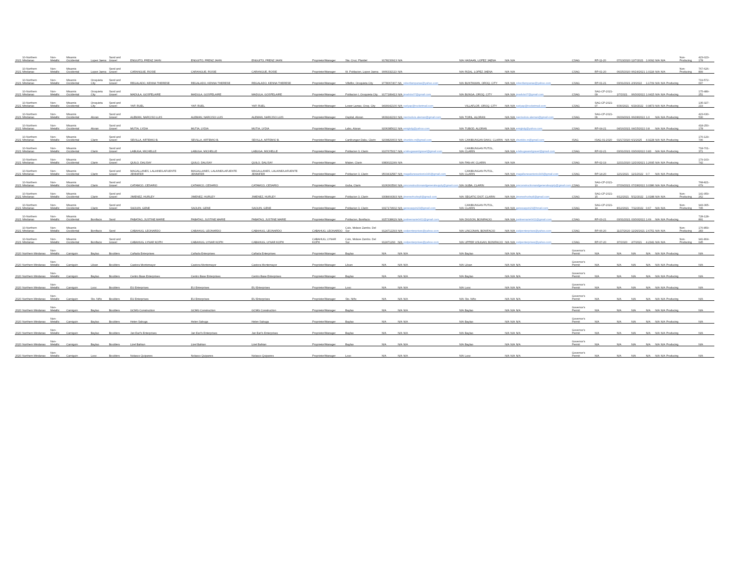| 2021 | 10-Northern Mindanao | Non-Metallic | Misamis Occidental | Lopez Jaena | Sand and Gravel | ENGUITO, FRENZ JAHN | ENGUITO, FRENZ JAHN | ENGUITO, FRENZ JAHN | Proprietor/Manager | Sta. Cruz, Plaridel | 9178233913 | N/A | | N/A | HASAAN, LOPEZ JAENA | N/A | N/A | | CSAG | RP-11-20 | 07/13/2020 | 12/7/2021 | 1.0092 | N/A | N/A | | Non-Producing | 423-023-178 |
| 2021 | 10-Northern Mindanao | Non-Metallic | Misamis Occidental | Lopez Jaena | Sand and Gravel | CARANGUE, ROSIE | CARANGUE, ROSIE | CARANGUE, ROSIE | Proprietor/Manager | W. Poblacion, Lopez Jaena | 9066332113 | N/A | | N/A | RIZAL, LOPEZ JAENA | N/A | N/A | | CSAG | RP-01-20 | 06/25/2020 | 06/24/2021 | 1.0118 | N/A | N/A | | Non-Producing | 767-626-899 |
| 2021 | 10-Northern Mindanao | Non-Metallic | Misamis Occidental | Oroquieta City | Sand and Gravel | REGALADO, KENNA THERESE | REGALADO, KENNA THERESE | REGALADO, KENNA THERESE | Proprietor/Manager | Villaflor, Oroquieta City | 9778067407 | NA | robertlampanas@yahoo.com | N/A | BUNTAWAN, OROQ. CITY | N/A | N/A | robertlampanas@yahoo.com | CSAG | RP-01-21 | 03/31/2021 | 2/3/2022 | 1.1709 | N/A | N/A | Producing | | 719-572-097 |
| 2021 | 10-Northern Mindanao | Non-Metallic | Misamis Occidental | Oroquieta City | Sand and Gravel | MADULA, GOSPELAIRE | MADULA, GOSPELAIRE | MADULA, GOSPELAIRE | Proprietor/Manager | Poblacion I, Oroquieta City | 9177189413 | N/A | jmadula07@gmail.com | N/A | BUNGA, OROQ. CITY | N/A | N/A | jmadula07@gmail.com | CSAG | SAG-CP-2021-09 | 1/7/2021 | 06/30/2022 | 1.0415 | N/A | N/A | Producing | | 175-489-251 |
| 2021 | 10-Northern Mindanao | Non-Metallic | Misamis Occidental | Oroquieta City | Sand and Gravel | YAP, RUEL | YAP, RUEL | YAP, RUEL | Proprietor/Manager | Lower Lamac, Oroq. City | 9499942100 | N/A | ruelyap@rocketmail.com | | VILLAFLOR, OROQ. CITY | N/A | N/A | ruelyap@rocketmail.com | CSAG | SAG-CP-2021-07 | 6/30/2021 | 6/29/2022 | 0.9873 | N/A | N/A | Producing | | 135-327-219 |
| 2021 | 10-Northern Mindanao | Non-Metallic | Misamis Occidental | Aloran | Sand and Gravel | ALEMAN, NARCISO LUIS | ALEMAN, NARCISO LUIS | ALEMAN, NARCISO LUIS | Proprietor/Manager | Ospital, Aloran | 9639242210 | N/A | narcisoluis.aleman@gmail.com | N/A | TORIL, ALORAN | N/A | N/A | narcisoluis.aleman@gmail.com | CSAG | SAG-CP-2021-06 | 06/29/2021 | 06/28/2022 | 1.0 | N/A | N/A | Producing | | 423-630-530 |
| 2021 | 10-Northern Mindanao | Non-Metallic | Misamis Occidental | Aloran | Sand and Gravel | MUTIA, LYDIA | MUTIA, LYDIA | MUTIA, LYDIA | Proprietor/Manager | Labo, Aloran | 9206385622 | N/A | emigkdg@yahoo.com | N/A | TUBOD, ALORAN | N/A | N/A | emigkdg@yahoo.com | CSAG | RP-04-21 | 04/16/2021 | 04/15/2022 | 0.8 | N/A | N/A | Producing | | 418-250-178 |
| 2021 | 10-Northern Mindanao | Non-Metallic | Misamis Occidental | Clarin | Sand and Gravel | SEVILLA, ARTEMIO B. | SEVILLA, ARTEMIO B. | SEVILLA, ARTEMIO B. | Proprietor/Manager | Canibungan Daku, Clarin | 9209829003 | N/A | chunkito.m@gmail.com | N/A | CANIBUNGAN DAKU, CLARIN | N/A | N/A | chunkito.m@gmail.com | ISAG | ISAG-01-2020 | 01/17/2020 | 6/1/2025 | 4.9228 | N/A | N/A | Producing | | 176-129-796 |
| 2021 | 10-Northern Mindanao | Non-Metallic | Misamis Occidental | Clarin | Sand and Gravel | LABUGA, MICHELLE | LABUGA, MICHELLE | LABUGA, MICHELLE | Proprietor/Manager | Poblacion 3, Clarin | 9107675017 | N/A | a.labugasandgravel@gmail.com | N/A | CANIBUNGAN PUTOL, CLARIN | N/A | N/A | a.labugasandgravel@gmail.com | CSAG | RP-02-21 | 03/31/2021 | 03/30/2022 | 0.83 | N/A | N/A | Producing | | 718-701-371 |
| 2021 | 10-Northern Mindanao | Non-Metallic | Misamis Occidental | Clarin | Sand and Gravel | QUILO, DALISAY | QUILO, DALISAY | QUILO, DALISAY | Proprietor/Manager | Mialen, Clarin | 9383022249 | N/A | | N/A | PAN-AY, CLARIN | N/A | N/A | | CSAG | RP-02-19 | 12/21/2020 | 12/20/2021 | 1.2695 | N/A | N/A | Producing | | 179-163-742 |
| 2021 | 10-Northern Mindanao | Non-Metallic | Misamis Occidental | Clarin | Sand and Gravel | MAGALLANES, LALAINE/LAFUENTE JENNIFER | MAGALLANES, LALAINE/LAFUENTE JENNIFER | MAGALLANES, LALAINE/LAFUENTE JENNIFER | Proprietor/Manager | Poblacion 3, Clarin | 9503432587 | N/A | magallanesantonio346@gmail.com | N/A | CANIBUNGAN PUTOL, CLARIN | N/A | N/A | magallanesantonio346@gmail.com | CSAG | RP-14-20 | 12/1/2021 | 11/1/2022 | 0.7 | N/A | N/A | Producing | | |
| 2021 | 10-Northern Mindanao | Non-Metallic | Misamis Occidental | Clarin | Sand and Gravel | CATAMCO, CESARIO | CATAMCO, CESARIO | CATAMCO, CESARIO | Proprietor/Manager | Guba, Clarin | 9106363590 | N/A | pmconstructionandgeneralsupply@gmail.com | N/A | GUBA, CLARIN | N/A | N/A | pmconstructionandgeneralsupply@gmail.com | CSAG | SAG-CP-2021-10 | 07/29/2021 | 07/28/2022 | 3.0386 | N/A | N/A | Producing | | 768-821-679 |
| 2021 | 10-Northern Mindanao | Non-Metallic | Misamis Occidental | Clarin | Sand and Gravel | JIMENEZ, HURLEY | JIMENEZ, HURLEY | JIMENEZ, HURLEY | Proprietor/Manager | Poblacion 3, Clarin | 9308404393 | N/A | jimenezhurley8@gmail.com | N/A | SEGATIC DIOT, CLARIN | N/A | N/A | jimenezhurley8@gmail.com | CSAG | SAG-CP-2021-15 | 6/12/2021 | 5/12/2022 | 1.0188 | N/A | N/A | | Non-Producing | 141-959-262 |
| 2021 | 10-Northern Mindanao | Non-Metallic | Misamis Occidental | Clarin | Sand and Gravel | SAOUIN, GENE | SAOUIN, GENE | SAOUIN, GENE | Proprietor/Manager | Poblacion 3, Clarin | 9317179602 | N/A | genesaquin29@gmail.com | N/A | CANIBUNGAN PUTOL, CLARIN | N/A | N/A | genesaquin29@hmail.com | CSAG | SAG-CP-2021-14 | 8/12/2021 | 7/12/2022 | 0.67 | N/A | N/A | | Non-Producing | 943-365-795 |
| 2021 | 10-Northern Mindanao | Non-Metallic | Misamis Occidental | Bonifacio | Sand | PABATAO, JUSTINE MARIE | PABATAO, JUSTINE MARIE | PABATAO, JUSTINE MARIE | Proprietor/Manager | Poblacion, Bonifacio | 9157338629 | N/A | justinemarie0411@gmail.com | N/A | DIGSON, BONIFACIO | N/A | N/A | justinemarie0411@gmail.com | CSAG | RP-03-21 | 03/31/2021 | 03/30/2022 | 1.69 | N/A | N/A | Producing | | 728-128-891 |
| 2021 | 10-Northern Mindanao | Non-Metallic | Misamis Occidental | Bonifacio | Sand | CABAHUG, LEONARDO | CABAHUG, LEONARDO | CABAHUG, LEONARDO | CABAHUG, LEONARDO | Culo, Molave Zambo. Del Sur | 9124712293 | N/A | codpenterprises@yahoo.com | N/A | LINCONAN, BONIFACIO | N/A | N/A | codpenterprises@yahoo.com | CSAG | RP-06-20 | 11/27/2020 | 11/26/2021 | 2.6751 | N/A | N/A | | Non-Producing | 176-859-283 |
| 2021 | 10-Northern Mindanao | Non-Metallic | Misamis Occidental | Bonifacio | Sand and Gravel | CABAHUG, LYNAR KOPH | CABAHUG, LYNAR KOPH | CABAHUG, LYNAR KOPH | CABAHUG, LYNAR KOPH | Culo, Molave Zambo. Del Sur | 912471293 | N/A | codpenterprises@yahoo.com | N/A | UPPER USUGAN, BONIFACIO | N/A | N/A | codpenterprises@yahoo.com | CSAG | RP-07-20 | 3/7/2020 | 2/7/2021 | 4.2341 | N/A | N/A | | Non-Producing | 941-804-645 |
| 2020 | Northern Mindanao | Non-Metallic | Camiguin | Baylao | Boulders | Cañada Enterprises | Cañada Enterprises | Cañada Enterprises | Proprietor/Manager | Baylao | N/A | N/A | N/A | N/A | Baylao | N/A | N/A | N/A | Governor's Permit | N/A | N/A | N/A | N/A | N/A | N/A | Producing | | N/A |
| 2020 | Northern Mindanao | Non-Metallic | Camiguin | Liloan | Boulders | Castora Montemayor | Castora Montemayor | Castora Montemayor | Proprietor/Manager | Liloan | N/A | N/A | N/A | N/A | Liloan | N/A | N/A | N/A | Governor's Permit | N/A | N/A | N/A | N/A | N/A | N/A | Producing | | N/A |
| 2020 | Northern Mindanao | Non-Metallic | Camiguin | Baylao | Boulders | Centro Base Enterprises | Centro Base Enterprises | Centro Base Enterprises | Proprietor/Manager | Baylao | N/A | N/A | N/A | N/A | Baylao | N/A | N/A | N/A | Governor's Permit | N/A | N/A | N/A | N/A | N/A | N/A | Producing | | N/A |
| 2020 | Northern Mindanao | Non-Metallic | Camiguin | Looc | Boulders | EU Enterprises | EU Enterprises | EU Enterprises | Proprietor/Manager | Looc | N/A | N/A | N/A | N/A | Looc | N/A | N/A | N/A | Governor's Permit | N/A | N/A | N/A | N/A | N/A | N/A | Producing | | N/A |
| 2020 | Northern Mindanao | Non-Metallic | Camiguin | Sto. Niño | Boulders | EU Enterprises | EU Enterprises | EU Enterprises | Proprietor/Manager | Sto. Niño | N/A | N/A | N/A | N/A | Sto. Niño | N/A | N/A | N/A | Governor's Permit | N/A | N/A | N/A | N/A | N/A | N/A | Producing | | N/A |
| 2020 | Northern Mindanao | Non-Metallic | Camiguin | Baylao | Boulders | GCMG Construction | GCMG Construction | GCMG Construction | Proprietor/Manager | Baylao | N/A | N/A | N/A | N/A | Baylao | N/A | N/A | N/A | Governor's Permit | N/A | N/A | N/A | N/A | N/A | N/A | Producing | | N/A |
| 2020 | Northern Mindanao | Non-Metallic | Camiguin | Baylao | Boulders | Helen Sabuga | Helen Sabuga | Helen Sabuga | Proprietor/Manager | Baylao | N/A | N/A | N/A | N/A | Baylao | N/A | N/A | N/A | Governor's Permit | N/A | N/A | N/A | N/A | N/A | N/A | Producing | | N/A |
| 2020 | Northern Mindanao | Non-Metallic | Camiguin | Baylao | Boulders | Jan Earl's Enterprises | Jan Earl's Enterprises | Jan Earl's Enterprises | Proprietor/Manager | Baylao | N/A | N/A | N/A | N/A | Baylao | N/A | N/A | N/A | Governor's Permit | N/A | N/A | N/A | N/A | N/A | N/A | Producing | | N/A |
| 2020 | Northern Mindanao | Non-Metallic | Camiguin | Baylao | Boulders | Lizel Bahian | Lizel Bahian | Lizel Bahian | Proprietor/Manager | Baylao | N/A | N/A | N/A | N/A | Baylao | N/A | N/A | N/A | Governor's Permit | N/A | N/A | N/A | N/A | N/A | N/A | Producing | | N/A |
| 2020 | Northern Mindanao | Non-Metallic | Camiguin | Looc | Boulders | Nolasco Quipanes | Nolasco Quipanes | Nolasco Quipanes | Proprietor/Manager | Looc | N/A | N/A | N/A | N/A | Looc | N/A | N/A | N/A | Governor's Permit | N/A | N/A | N/A | N/A | N/A | N/A | Producing | | N/A |